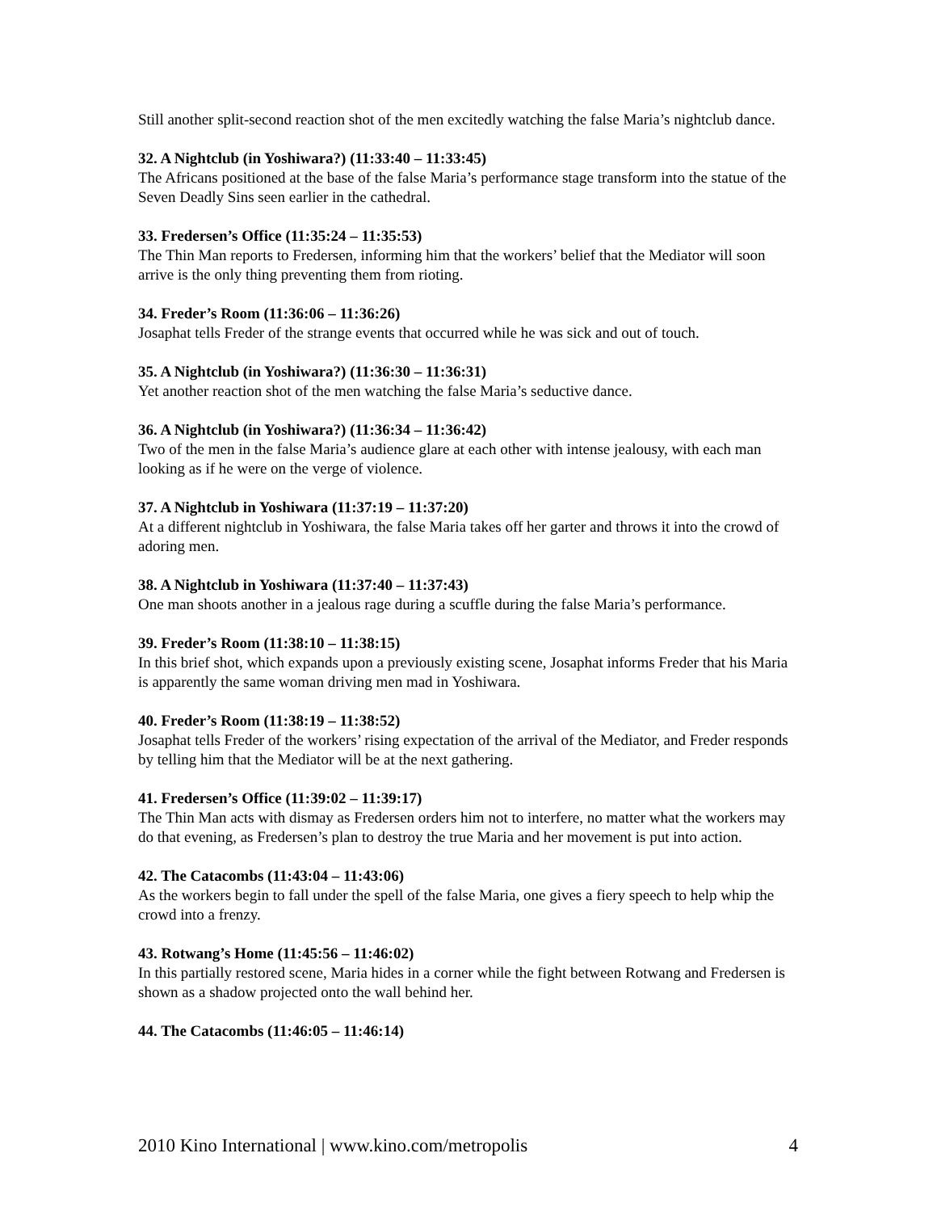Still another split-second reaction shot of the men excitedly watching the false Maria’s nightclub dance.
32. A Nightclub (in Yoshiwara?) (11:33:40 – 11:33:45)
The Africans positioned at the base of the false Maria’s performance stage transform into the statue of the Seven Deadly Sins seen earlier in the cathedral.
33. Fredersen’s Office (11:35:24 – 11:35:53)
The Thin Man reports to Fredersen, informing him that the workers’ belief that the Mediator will soon arrive is the only thing preventing them from rioting.
34. Freder’s Room (11:36:06 – 11:36:26)
Josaphat tells Freder of the strange events that occurred while he was sick and out of touch.
35. A Nightclub (in Yoshiwara?) (11:36:30 – 11:36:31)
Yet another reaction shot of the men watching the false Maria’s seductive dance.
36. A Nightclub (in Yoshiwara?) (11:36:34 – 11:36:42)
Two of the men in the false Maria’s audience glare at each other with intense jealousy, with each man looking as if he were on the verge of violence.
37. A Nightclub in Yoshiwara (11:37:19 – 11:37:20)
At a different nightclub in Yoshiwara, the false Maria takes off her garter and throws it into the crowd of adoring men.
38. A Nightclub in Yoshiwara (11:37:40 – 11:37:43)
One man shoots another in a jealous rage during a scuffle during the false Maria’s performance.
39. Freder’s Room (11:38:10 – 11:38:15)
In this brief shot, which expands upon a previously existing scene, Josaphat informs Freder that his Maria is apparently the same woman driving men mad in Yoshiwara.
40. Freder’s Room (11:38:19 – 11:38:52)
Josaphat tells Freder of the workers’ rising expectation of the arrival of the Mediator, and Freder responds by telling him that the Mediator will be at the next gathering.
41. Fredersen’s Office (11:39:02 – 11:39:17)
The Thin Man acts with dismay as Fredersen orders him not to interfere, no matter what the workers may do that evening, as Fredersen’s plan to destroy the true Maria and her movement is put into action.
42. The Catacombs (11:43:04 – 11:43:06)
As the workers begin to fall under the spell of the false Maria, one gives a fiery speech to help whip the crowd into a frenzy.
43. Rotwang’s Home (11:45:56 – 11:46:02)
In this partially restored scene, Maria hides in a corner while the fight between Rotwang and Fredersen is shown as a shadow projected onto the wall behind her.
44. The Catacombs (11:46:05 – 11:46:14)
2010 Kino International | www.kino.com/metropolis 4